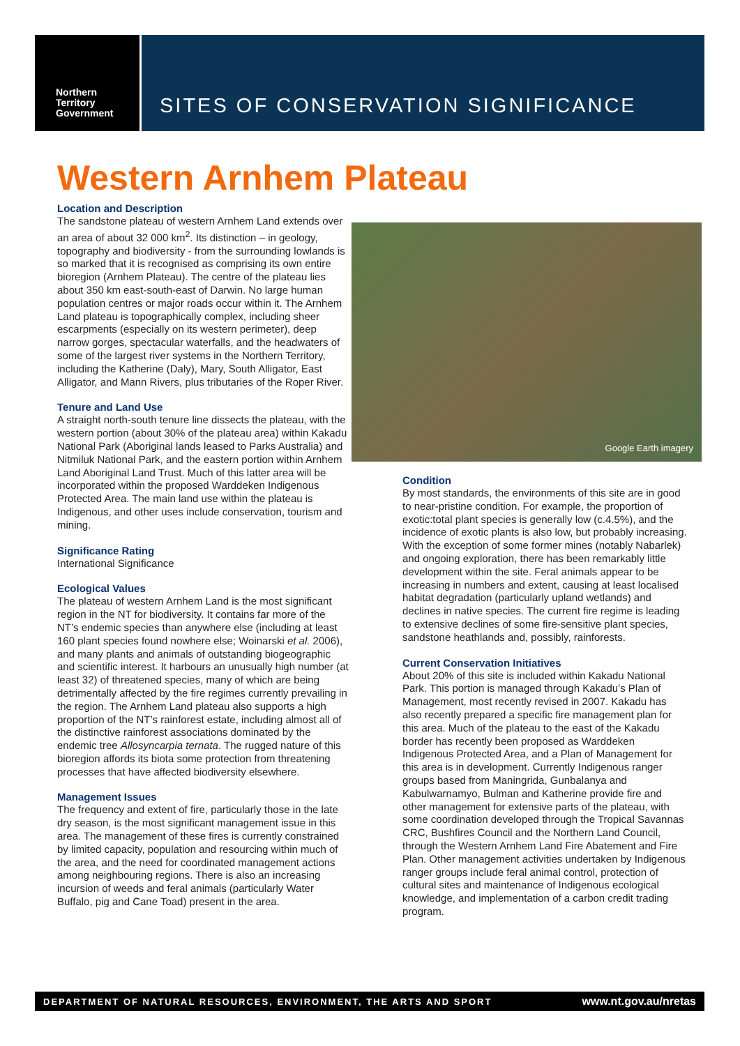Northern
Territory
Government
SITES OF CONSERVATION SIGNIFICANCE
Western Arnhem Plateau
Location and Description
The sandstone plateau of western Arnhem Land extends over an area of about 32 000 km<sup>2</sup>. Its distinction – in geology, topography and biodiversity - from the surrounding lowlands is so marked that it is recognised as comprising its own entire bioregion (Arnhem Plateau). The centre of the plateau lies about 350 km east-south-east of Darwin. No large human population centres or major roads occur within it. The Arnhem Land plateau is topographically complex, including sheer escarpments (especially on its western perimeter), deep narrow gorges, spectacular waterfalls, and the headwaters of some of the largest river systems in the Northern Territory, including the Katherine (Daly), Mary, South Alligator, East Alligator, and Mann Rivers, plus tributaries of the Roper River.
Tenure and Land Use
A straight north-south tenure line dissects the plateau, with the western portion (about 30% of the plateau area) within Kakadu National Park (Aboriginal lands leased to Parks Australia) and Nitmiluk National Park, and the eastern portion within Arnhem Land Aboriginal Land Trust. Much of this latter area will be incorporated within the proposed Warddeken Indigenous Protected Area. The main land use within the plateau is Indigenous, and other uses include conservation, tourism and mining.
Significance Rating
International Significance
Ecological Values
The plateau of western Arnhem Land is the most significant region in the NT for biodiversity. It contains far more of the NT’s endemic species than anywhere else (including at least 160 plant species found nowhere else; Woinarski et al. 2006), and many plants and animals of outstanding biogeographic and scientific interest. It harbours an unusually high number (at least 32) of threatened species, many of which are being detrimentally affected by the fire regimes currently prevailing in the region. The Arnhem Land plateau also supports a high proportion of the NT’s rainforest estate, including almost all of the distinctive rainforest associations dominated by the endemic tree Allosyncarpia ternata. The rugged nature of this bioregion affords its biota some protection from threatening processes that have affected biodiversity elsewhere.
Management Issues
The frequency and extent of fire, particularly those in the late dry season, is the most significant management issue in this area. The management of these fires is currently constrained by limited capacity, population and resourcing within much of the area, and the need for coordinated management actions among neighbouring regions. There is also an increasing incursion of weeds and feral animals (particularly Water Buffalo, pig and Cane Toad) present in the area.
Google Earth imagery
Condition
By most standards, the environments of this site are in good to near-pristine condition. For example, the proportion of exotic:total plant species is generally low (c.4.5%), and the incidence of exotic plants is also low, but probably increasing. With the exception of some former mines (notably Nabarlek) and ongoing exploration, there has been remarkably little development within the site. Feral animals appear to be increasing in numbers and extent, causing at least localised habitat degradation (particularly upland wetlands) and declines in native species. The current fire regime is leading to extensive declines of some fire-sensitive plant species, sandstone heathlands and, possibly, rainforests.
Current Conservation Initiatives
About 20% of this site is included within Kakadu National Park. This portion is managed through Kakadu’s Plan of Management, most recently revised in 2007. Kakadu has also recently prepared a specific fire management plan for this area. Much of the plateau to the east of the Kakadu border has recently been proposed as Warddeken Indigenous Protected Area, and a Plan of Management for this area is in development. Currently Indigenous ranger groups based from Maningrida, Gunbalanya and Kabulwarnamyo, Bulman and Katherine provide fire and other management for extensive parts of the plateau, with some coordination developed through the Tropical Savannas CRC, Bushfires Council and the Northern Land Council, through the Western Arnhem Land Fire Abatement and Fire Plan. Other management activities undertaken by Indigenous ranger groups include feral animal control, protection of cultural sites and maintenance of Indigenous ecological knowledge, and implementation of a carbon credit trading program.
DEPARTMENT OF NATURAL RESOURCES, ENVIRONMENT, THE ARTS AND SPORT www.nt.gov.au/nretas